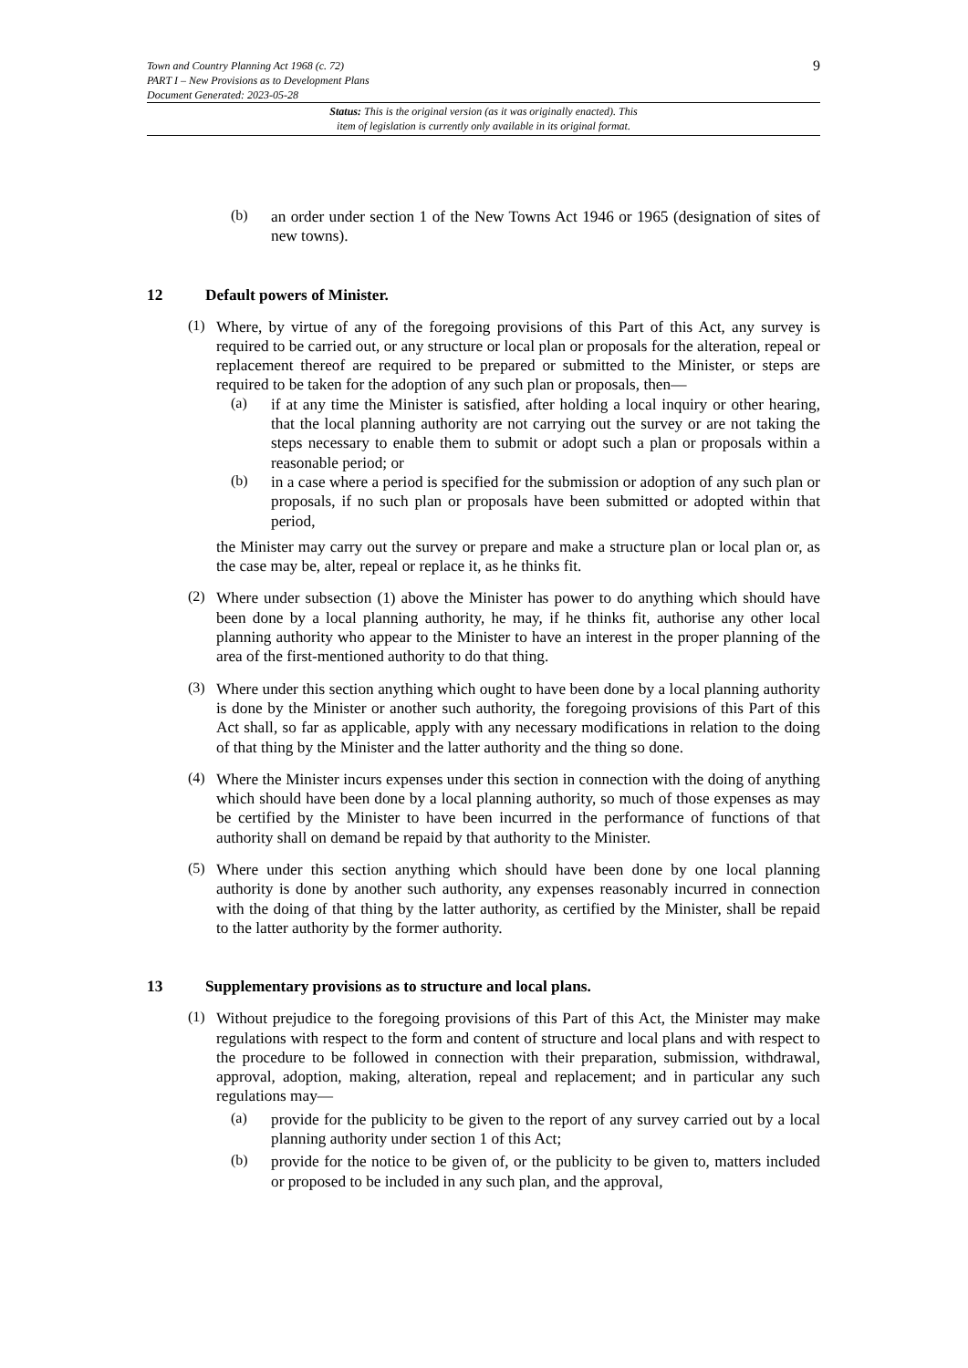Town and Country Planning Act 1968 (c. 72)
PART I – New Provisions as to Development Plans
Document Generated: 2023-05-28
9
Status: This is the original version (as it was originally enacted). This
item of legislation is currently only available in its original format.
(b)
an order under section 1 of the New Towns Act 1946 or 1965 (designation of sites of new towns).
12 Default powers of Minister.
(1)
Where, by virtue of any of the foregoing provisions of this Part of this Act, any survey is required to be carried out, or any structure or local plan or proposals for the alteration, repeal or replacement thereof are required to be prepared or submitted to the Minister, or steps are required to be taken for the adoption of any such plan or proposals, then—
(a)
if at any time the Minister is satisfied, after holding a local inquiry or other hearing, that the local planning authority are not carrying out the survey or are not taking the steps necessary to enable them to submit or adopt such a plan or proposals within a reasonable period; or
(b)
in a case where a period is specified for the submission or adoption of any such plan or proposals, if no such plan or proposals have been submitted or adopted within that period,
the Minister may carry out the survey or prepare and make a structure plan or local plan or, as the case may be, alter, repeal or replace it, as he thinks fit.
(2)
Where under subsection (1) above the Minister has power to do anything which should have been done by a local planning authority, he may, if he thinks fit, authorise any other local planning authority who appear to the Minister to have an interest in the proper planning of the area of the first-mentioned authority to do that thing.
(3)
Where under this section anything which ought to have been done by a local planning authority is done by the Minister or another such authority, the foregoing provisions of this Part of this Act shall, so far as applicable, apply with any necessary modifications in relation to the doing of that thing by the Minister and the latter authority and the thing so done.
(4)
Where the Minister incurs expenses under this section in connection with the doing of anything which should have been done by a local planning authority, so much of those expenses as may be certified by the Minister to have been incurred in the performance of functions of that authority shall on demand be repaid by that authority to the Minister.
(5)
Where under this section anything which should have been done by one local planning authority is done by another such authority, any expenses reasonably incurred in connection with the doing of that thing by the latter authority, as certified by the Minister, shall be repaid to the latter authority by the former authority.
13 Supplementary provisions as to structure and local plans.
(1)
Without prejudice to the foregoing provisions of this Part of this Act, the Minister may make regulations with respect to the form and content of structure and local plans and with respect to the procedure to be followed in connection with their preparation, submission, withdrawal, approval, adoption, making, alteration, repeal and replacement; and in particular any such regulations may—
(a)
provide for the publicity to be given to the report of any survey carried out by a local planning authority under section 1 of this Act;
(b)
provide for the notice to be given of, or the publicity to be given to, matters included or proposed to be included in any such plan, and the approval,